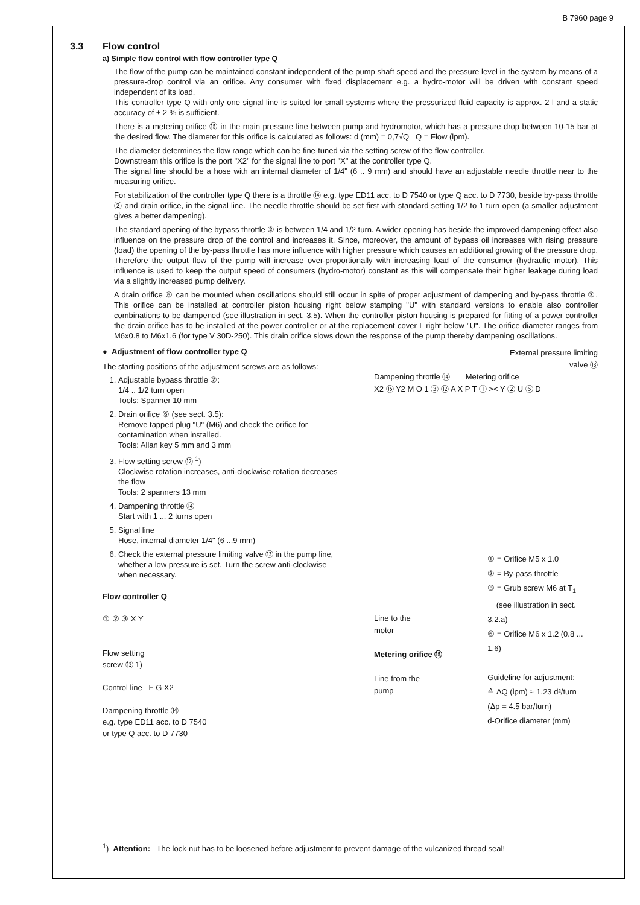B 7960 page 9
3.3 Flow control
a) Simple flow control with flow controller type Q
The flow of the pump can be maintained constant independent of the pump shaft speed and the pressure level in the system by means of a pressure-drop control via an orifice. Any consumer with fixed displacement e.g. a hydro-motor will be driven with constant speed independent of its load.
This controller type Q with only one signal line is suited for small systems where the pressurized fluid capacity is approx. 2 l and a static accuracy of ± 2 % is sufficient.
There is a metering orifice ⑮ in the main pressure line between pump and hydromotor, which has a pressure drop between 10-15 bar at the desired flow. The diameter for this orifice is calculated as follows: d (mm) = 0,7√Q Q = Flow (lpm).
The diameter determines the flow range which can be fine-tuned via the setting screw of the flow controller.
Downstream this orifice is the port "X2" for the signal line to port "X" at the controller type Q.
The signal line should be a hose with an internal diameter of 1/4" (6 .. 9 mm) and should have an adjustable needle throttle near to the measuring orifice.
For stabilization of the controller type Q there is a throttle ⑭ e.g. type ED11 acc. to D 7540 or type Q acc. to D 7730, beside by-pass throttle ② and drain orifice, in the signal line. The needle throttle should be set first with standard setting 1/2 to 1 turn open (a smaller adjustment gives a better dampening).
The standard opening of the bypass throttle ② is between 1/4 and 1/2 turn. A wider opening has beside the improved dampening effect also influence on the pressure drop of the control and increases it. Since, moreover, the amount of bypass oil increases with rising pressure (load) the opening of the by-pass throttle has more influence with higher pressure which causes an additional growing of the pressure drop. Therefore the output flow of the pump will increase over-proportionally with increasing load of the consumer (hydraulic motor). This influence is used to keep the output speed of consumers (hydro-motor) constant as this will compensate their higher leakage during load via a slightly increased pump delivery.
A drain orifice ⑥ can be mounted when oscillations should still occur in spite of proper adjustment of dampening and by-pass throttle ②. This orifice can be installed at controller piston housing right below stamping "U" with standard versions to enable also controller combinations to be dampened (see illustration in sect. 3.5). When the controller piston housing is prepared for fitting of a power controller the drain orifice has to be installed at the power controller or at the replacement cover L right below "U". The orifice diameter ranges from M6x0.8 to M6x1.6 (for type V 30D-250). This drain orifice slows down the response of the pump thereby dampening oscillations.
● Adjustment of flow controller type Q
The starting positions of the adjustment screws are as follows:
1. Adjustable bypass throttle ②:
1/4 .. 1/2 turn open
Tools: Spanner 10 mm
2. Drain orifice ⑥ (see sect. 3.5):
Remove tapped plug "U" (M6) and check the orifice for contamination when installed.
Tools: Allan key 5 mm and 3 mm
3. Flow setting screw ⑫ <sup>1</sup>)
Clockwise rotation increases, anti-clockwise rotation decreases the flow
Tools: 2 spanners 13 mm
4. Dampening throttle ⑭
Start with 1 ... 2 turns open
5. Signal line
Hose, internal diameter 1/4" (6 ...9 mm)
6. Check the external pressure limiting valve ⑬ in the pump line, whether a low pressure is set. Turn the screw anti-clockwise when necessary.
Flow controller Q
① ② ③ X Y
Flow setting
screw ⑫ 1)
Control line F G X2
Dampening throttle ⑭
e.g. type ED11 acc. to D 7540
or type Q acc. to D 7730
External pressure limiting
valve ⑬
Dampening throttle ⑭ Metering orifice
X2 ⑮ Y2 M O 1 ③ ⑫ A X P T ① >< Y ② U ⑥ D
Line to the
motor
Metering orifice ⑮
Line from the
pump
① = Orifice M5 x 1.0
② = By-pass throttle
③ = Grub screw M6 at T<sub>1</sub>
(see illustration in sect. 3.2.a)
⑥ = Orifice M6 x 1.2 (0.8 ... 1.6)
Guideline for adjustment:
≙ ΔQ (lpm) ≈ 1.23 d²/turn
(Δp = 4.5 bar/turn)
d-Orifice diameter (mm)
<sup>1</sup>) Attention: The lock-nut has to be loosened before adjustment to prevent damage of the vulcanized thread seal!